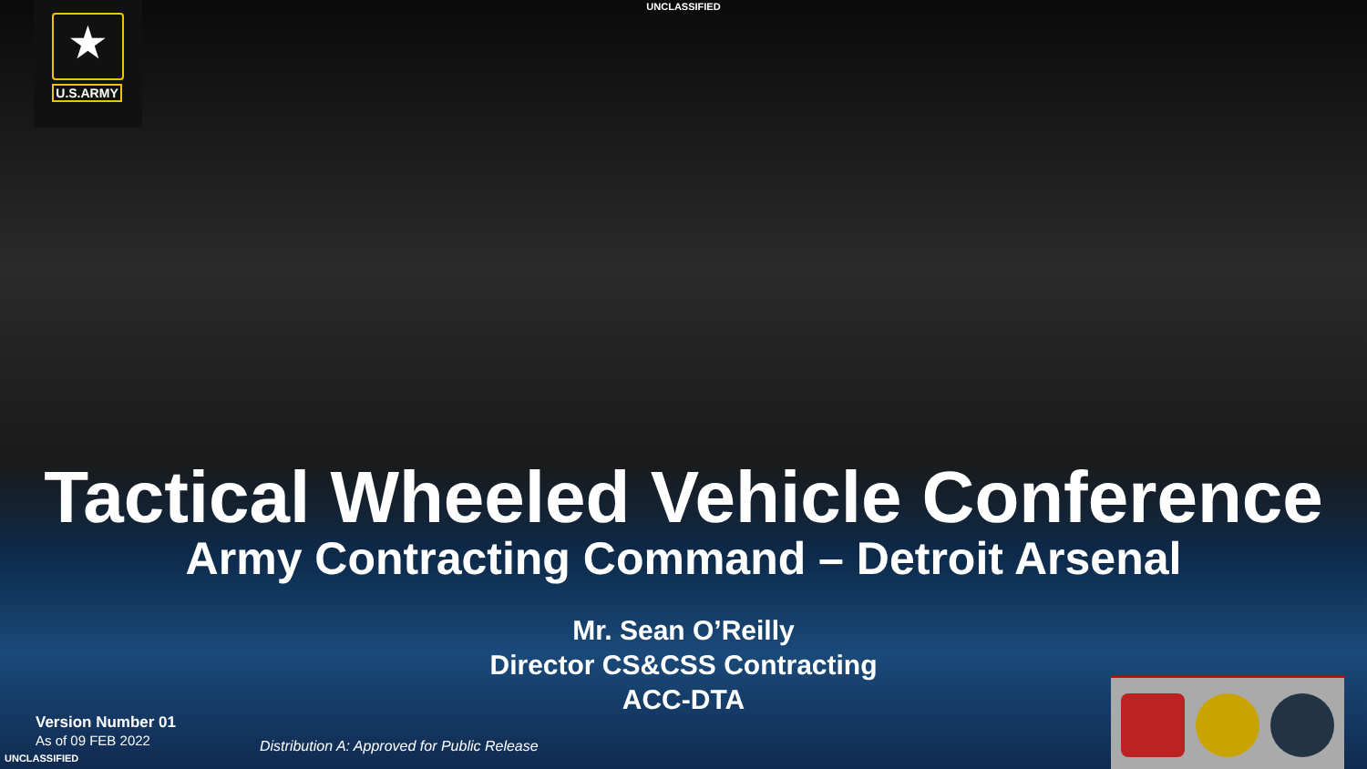UNCLASSIFIED
★
U.S.ARMY
Tactical Wheeled Vehicle Conference
Army Contracting Command – Detroit Arsenal
Mr. Sean O’Reilly
Director CS&CSS Contracting
ACC-DTA
Version Number 01
As of 09 FEB 2022
Distribution A: Approved for Public Release
UNCLASSIFIED